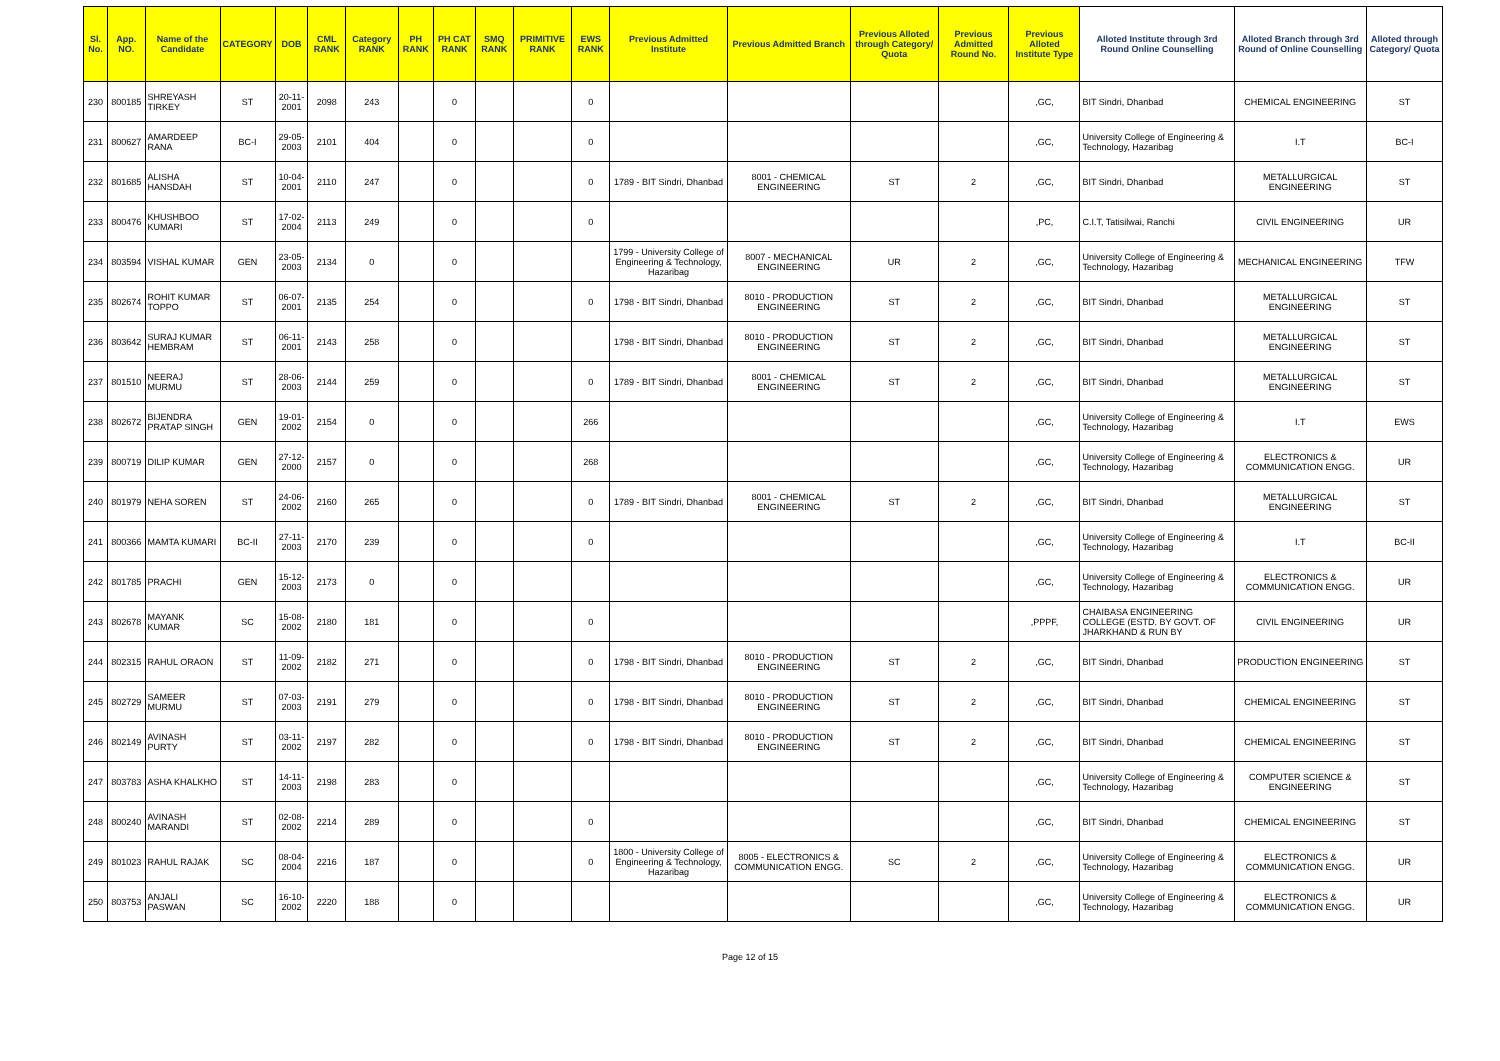| Sl. No. | App. NO. | Name of the Candidate | CATEGORY | DOB | CML RANK | Category RANK | PH RANK | PH CAT RANK | SMQ RANK | PRIMITIVE RANK | EWS RANK | Previous Admitted Institute | Previous Admitted Branch | Previous Alloted through Category/ Quota | Previous Admitted Round No. | Previous Alloted Institute Type | Alloted Institute through 3rd Round Online Counselling | Alloted Branch through 3rd Round of Online Counselling | Alloted through Category/ Quota |
| --- | --- | --- | --- | --- | --- | --- | --- | --- | --- | --- | --- | --- | --- | --- | --- | --- | --- | --- | --- |
| 230 | 800185 | SHREYASH TIRKEY | ST | 20-11-2001 | 2098 | 243 | | 0 | | | 0 | | | | | ,GC, | BIT Sindri, Dhanbad | CHEMICAL ENGINEERING | ST |
| 231 | 800627 | AMARDEEP RANA | BC-I | 29-05-2003 | 2101 | 404 | | 0 | | | 0 | | | | | ,GC, | University College of Engineering & Technology, Hazaribag | I.T | BC-I |
| 232 | 801685 | ALISHA HANSDAH | ST | 10-04-2001 | 2110 | 247 | | 0 | | | 0 | 1789 - BIT Sindri, Dhanbad | 8001 - CHEMICAL ENGINEERING | ST | 2 | ,GC, | BIT Sindri, Dhanbad | METALLURGICAL ENGINEERING | ST |
| 233 | 800476 | KHUSHBOO KUMARI | ST | 17-02-2004 | 2113 | 249 | | 0 | | | 0 | | | | | ,PC, | C.I.T, Tatisilwai, Ranchi | CIVIL ENGINEERING | UR |
| 234 | 803594 | VISHAL KUMAR | GEN | 23-05-2003 | 2134 | 0 | | 0 | | | | 1799 - University College of Engineering & Technology, Hazaribag | 8007 - MECHANICAL ENGINEERING | UR | 2 | ,GC, | University College of Engineering & Technology, Hazaribag | MECHANICAL ENGINEERING | TFW |
| 235 | 802674 | ROHIT KUMAR TOPPO | ST | 06-07-2001 | 2135 | 254 | | 0 | | | 0 | 1798 - BIT Sindri, Dhanbad | 8010 - PRODUCTION ENGINEERING | ST | 2 | ,GC, | BIT Sindri, Dhanbad | METALLURGICAL ENGINEERING | ST |
| 236 | 803642 | SURAJ KUMAR HEMBRAM | ST | 06-11-2001 | 2143 | 258 | | 0 | | | | 1798 - BIT Sindri, Dhanbad | 8010 - PRODUCTION ENGINEERING | ST | 2 | ,GC, | BIT Sindri, Dhanbad | METALLURGICAL ENGINEERING | ST |
| 237 | 801510 | NEERAJ MURMU | ST | 28-06-2003 | 2144 | 259 | | 0 | | | 0 | 1789 - BIT Sindri, Dhanbad | 8001 - CHEMICAL ENGINEERING | ST | 2 | ,GC, | BIT Sindri, Dhanbad | METALLURGICAL ENGINEERING | ST |
| 238 | 802672 | BIJENDRA PRATAP SINGH | GEN | 19-01-2002 | 2154 | 0 | | 0 | | | 266 | | | | | ,GC, | University College of Engineering & Technology, Hazaribag | I.T | EWS |
| 239 | 800719 | DILIP KUMAR | GEN | 27-12-2000 | 2157 | 0 | | 0 | | | 268 | | | | | ,GC, | University College of Engineering & Technology, Hazaribag | ELECTRONICS & COMMUNICATION ENGG. | UR |
| 240 | 801979 | NEHA SOREN | ST | 24-06-2002 | 2160 | 265 | | 0 | | | 0 | 1789 - BIT Sindri, Dhanbad | 8001 - CHEMICAL ENGINEERING | ST | 2 | ,GC, | BIT Sindri, Dhanbad | METALLURGICAL ENGINEERING | ST |
| 241 | 800366 | MAMTA KUMARI | BC-II | 27-11-2003 | 2170 | 239 | | 0 | | | 0 | | | | | ,GC, | University College of Engineering & Technology, Hazaribag | I.T | BC-II |
| 242 | 801785 | PRACHI | GEN | 15-12-2003 | 2173 | 0 | | 0 | | | | | | | | ,GC, | University College of Engineering & Technology, Hazaribag | ELECTRONICS & COMMUNICATION ENGG. | UR |
| 243 | 802678 | MAYANK KUMAR | SC | 15-08-2002 | 2180 | 181 | | 0 | | | 0 | | | | | ,PPPF, | CHAIBASA ENGINEERING COLLEGE (ESTD. BY GOVT. OF JHARKHAND & RUN BY | CIVIL ENGINEERING | UR |
| 244 | 802315 | RAHUL ORAON | ST | 11-09-2002 | 2182 | 271 | | 0 | | | 0 | 1798 - BIT Sindri, Dhanbad | 8010 - PRODUCTION ENGINEERING | ST | 2 | ,GC, | BIT Sindri, Dhanbad | PRODUCTION ENGINEERING | ST |
| 245 | 802729 | SAMEER MURMU | ST | 07-03-2003 | 2191 | 279 | | 0 | | | 0 | 1798 - BIT Sindri, Dhanbad | 8010 - PRODUCTION ENGINEERING | ST | 2 | ,GC, | BIT Sindri, Dhanbad | CHEMICAL ENGINEERING | ST |
| 246 | 802149 | AVINASH PURTY | ST | 03-11-2002 | 2197 | 282 | | 0 | | | 0 | 1798 - BIT Sindri, Dhanbad | 8010 - PRODUCTION ENGINEERING | ST | 2 | ,GC, | BIT Sindri, Dhanbad | CHEMICAL ENGINEERING | ST |
| 247 | 803783 | ASHA KHALKHO | ST | 14-11-2003 | 2198 | 283 | | 0 | | | | | | | | ,GC, | University College of Engineering & Technology, Hazaribag | COMPUTER SCIENCE & ENGINEERING | ST |
| 248 | 800240 | AVINASH MARANDI | ST | 02-08-2002 | 2214 | 289 | | 0 | | | 0 | | | | | ,GC, | BIT Sindri, Dhanbad | CHEMICAL ENGINEERING | ST |
| 249 | 801023 | RAHUL RAJAK | SC | 08-04-2004 | 2216 | 187 | | 0 | | | 0 | 1800 - University College of Engineering & Technology, Hazaribag | 8005 - ELECTRONICS & COMMUNICATION ENGG. | SC | 2 | ,GC, | University College of Engineering & Technology, Hazaribag | ELECTRONICS & COMMUNICATION ENGG. | UR |
| 250 | 803753 | ANJALI PASWAN | SC | 16-10-2002 | 2220 | 188 | | 0 | | | | | | | | ,GC, | University College of Engineering & Technology, Hazaribag | ELECTRONICS & COMMUNICATION ENGG. | UR |
Page 12 of 15